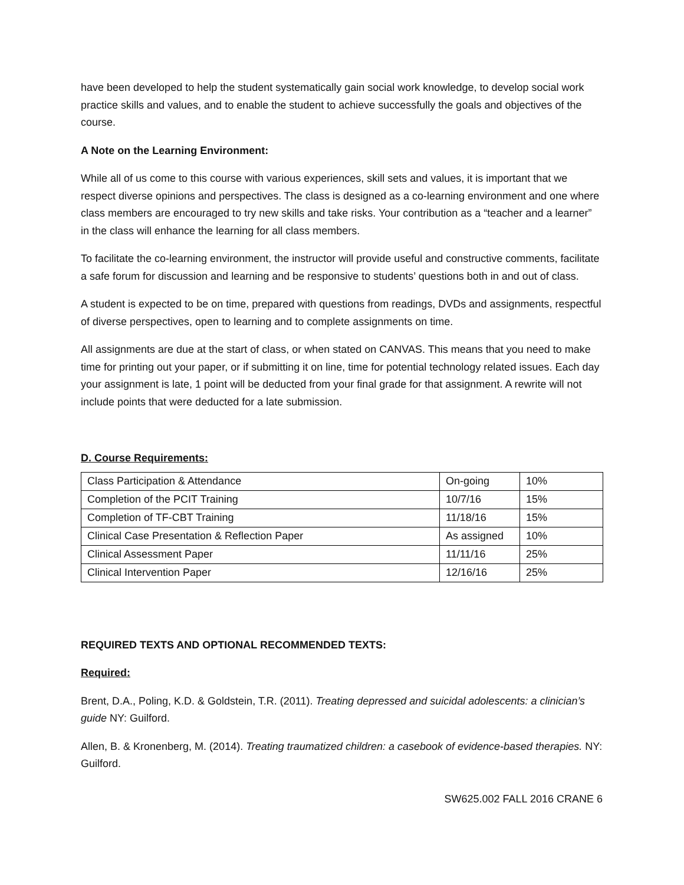have been developed to help the student systematically gain social work knowledge, to develop social work practice skills and values, and to enable the student to achieve successfully the goals and objectives of the course.
A Note on the Learning Environment:
While all of us come to this course with various experiences, skill sets and values, it is important that we respect diverse opinions and perspectives. The class is designed as a co-learning environment and one where class members are encouraged to try new skills and take risks. Your contribution as a “teacher and a learner” in the class will enhance the learning for all class members.
To facilitate the co-learning environment, the instructor will provide useful and constructive comments, facilitate a safe forum for discussion and learning and be responsive to students’ questions both in and out of class.
A student is expected to be on time, prepared with questions from readings, DVDs and assignments, respectful of diverse perspectives, open to learning and to complete assignments on time.
All assignments are due at the start of class, or when stated on CANVAS. This means that you need to make time for printing out your paper, or if submitting it on line, time for potential technology related issues. Each day your assignment is late, 1 point will be deducted from your final grade for that assignment. A rewrite will not include points that were deducted for a late submission.
D. Course Requirements:
| Class Participation & Attendance | On-going | 10% |
| Completion of the PCIT Training | 10/7/16 | 15% |
| Completion of TF-CBT Training | 11/18/16 | 15% |
| Clinical Case Presentation & Reflection Paper | As assigned | 10% |
| Clinical Assessment Paper | 11/11/16 | 25% |
| Clinical Intervention Paper | 12/16/16 | 25% |
REQUIRED TEXTS AND OPTIONAL RECOMMENDED TEXTS:
Required:
Brent, D.A., Poling, K.D. & Goldstein, T.R. (2011). Treating depressed and suicidal adolescents: a clinician’s guide NY: Guilford.
Allen, B. & Kronenberg, M. (2014). Treating traumatized children: a casebook of evidence-based therapies. NY: Guilford.
SW625.002 FALL 2016 CRANE 6